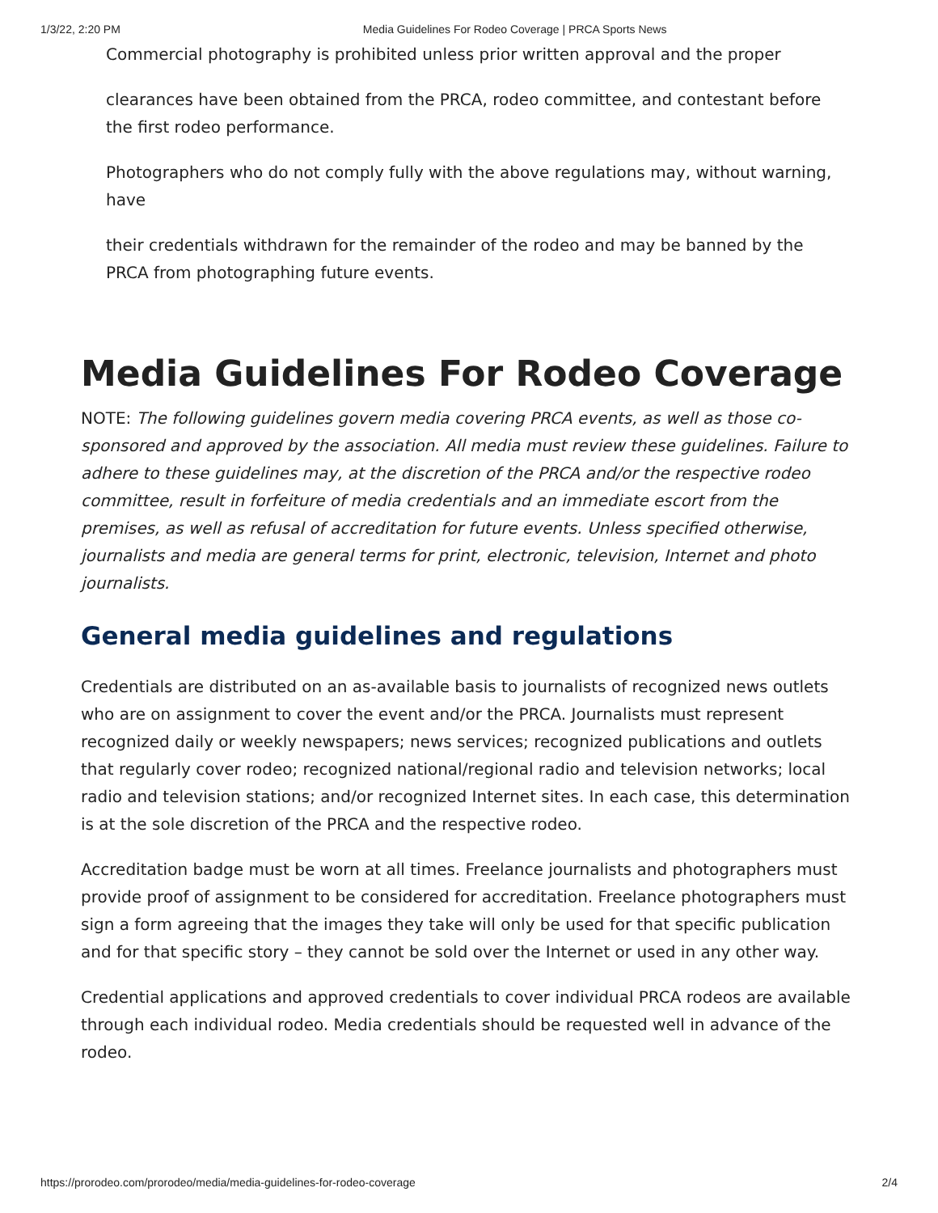1/3/22, 2:20 PM Media Guidelines For Rodeo Coverage | PRCA Sports News
Commercial photography is prohibited unless prior written approval and the proper
clearances have been obtained from the PRCA, rodeo committee, and contestant before the first rodeo performance.
Photographers who do not comply fully with the above regulations may, without warning, have
their credentials withdrawn for the remainder of the rodeo and may be banned by the PRCA from photographing future events.
Media Guidelines For Rodeo Coverage
NOTE: The following guidelines govern media covering PRCA events, as well as those co-sponsored and approved by the association. All media must review these guidelines. Failure to adhere to these guidelines may, at the discretion of the PRCA and/or the respective rodeo committee, result in forfeiture of media credentials and an immediate escort from the premises, as well as refusal of accreditation for future events. Unless specified otherwise, journalists and media are general terms for print, electronic, television, Internet and photo journalists.
General media guidelines and regulations
Credentials are distributed on an as-available basis to journalists of recognized news outlets who are on assignment to cover the event and/or the PRCA. Journalists must represent recognized daily or weekly newspapers; news services; recognized publications and outlets that regularly cover rodeo; recognized national/regional radio and television networks; local radio and television stations; and/or recognized Internet sites. In each case, this determination is at the sole discretion of the PRCA and the respective rodeo.
Accreditation badge must be worn at all times. Freelance journalists and photographers must provide proof of assignment to be considered for accreditation. Freelance photographers must sign a form agreeing that the images they take will only be used for that specific publication and for that specific story – they cannot be sold over the Internet or used in any other way.
Credential applications and approved credentials to cover individual PRCA rodeos are available through each individual rodeo. Media credentials should be requested well in advance of the rodeo.
https://prorodeo.com/prorodeo/media/media-guidelines-for-rodeo-coverage 2/4